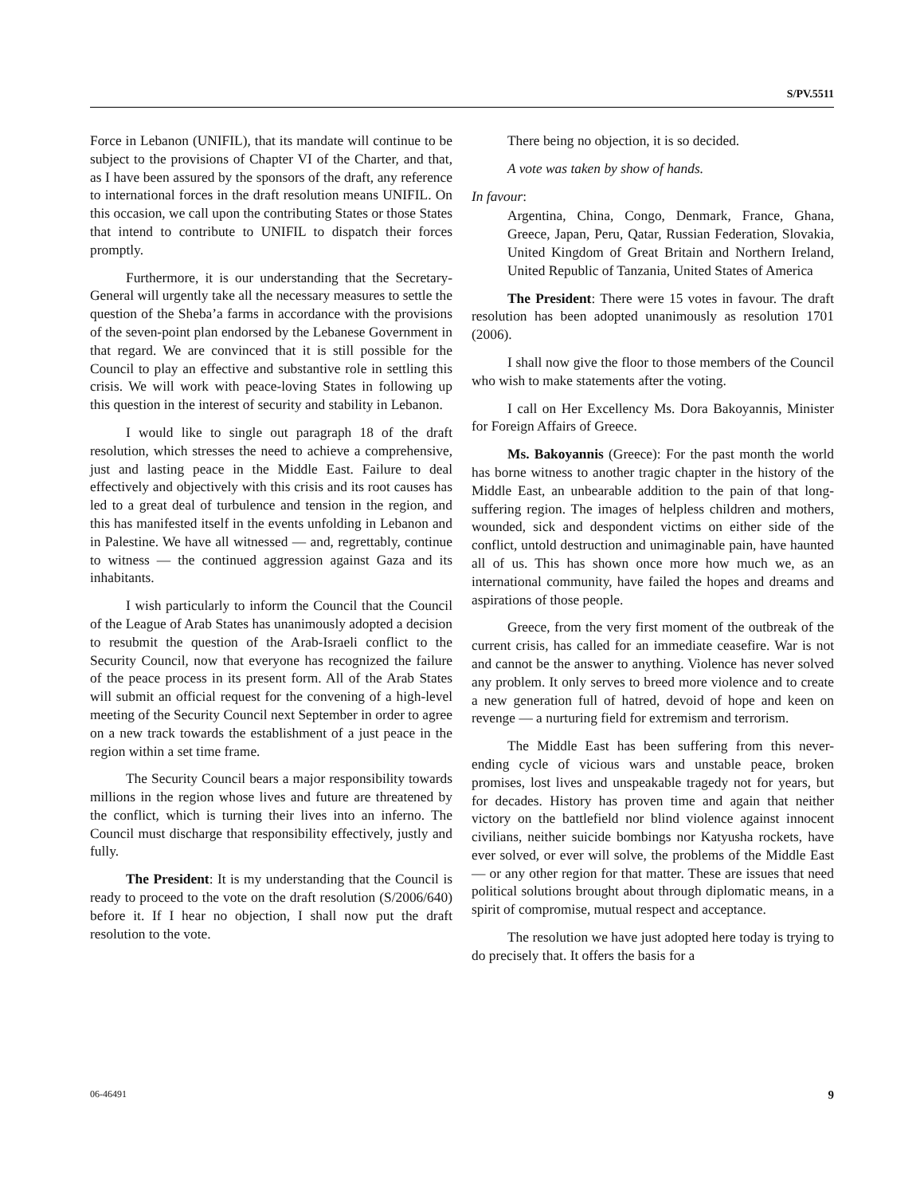S/PV.5511
Force in Lebanon (UNIFIL), that its mandate will continue to be subject to the provisions of Chapter VI of the Charter, and that, as I have been assured by the sponsors of the draft, any reference to international forces in the draft resolution means UNIFIL. On this occasion, we call upon the contributing States or those States that intend to contribute to UNIFIL to dispatch their forces promptly.
Furthermore, it is our understanding that the Secretary-General will urgently take all the necessary measures to settle the question of the Sheba’a farms in accordance with the provisions of the seven-point plan endorsed by the Lebanese Government in that regard. We are convinced that it is still possible for the Council to play an effective and substantive role in settling this crisis. We will work with peace-loving States in following up this question in the interest of security and stability in Lebanon.
I would like to single out paragraph 18 of the draft resolution, which stresses the need to achieve a comprehensive, just and lasting peace in the Middle East. Failure to deal effectively and objectively with this crisis and its root causes has led to a great deal of turbulence and tension in the region, and this has manifested itself in the events unfolding in Lebanon and in Palestine. We have all witnessed — and, regrettably, continue to witness — the continued aggression against Gaza and its inhabitants.
I wish particularly to inform the Council that the Council of the League of Arab States has unanimously adopted a decision to resubmit the question of the Arab-Israeli conflict to the Security Council, now that everyone has recognized the failure of the peace process in its present form. All of the Arab States will submit an official request for the convening of a high-level meeting of the Security Council next September in order to agree on a new track towards the establishment of a just peace in the region within a set time frame.
The Security Council bears a major responsibility towards millions in the region whose lives and future are threatened by the conflict, which is turning their lives into an inferno. The Council must discharge that responsibility effectively, justly and fully.
The President: It is my understanding that the Council is ready to proceed to the vote on the draft resolution (S/2006/640) before it. If I hear no objection, I shall now put the draft resolution to the vote.
There being no objection, it is so decided.
A vote was taken by show of hands.
In favour:
Argentina, China, Congo, Denmark, France, Ghana, Greece, Japan, Peru, Qatar, Russian Federation, Slovakia, United Kingdom of Great Britain and Northern Ireland, United Republic of Tanzania, United States of America
The President: There were 15 votes in favour. The draft resolution has been adopted unanimously as resolution 1701 (2006).
I shall now give the floor to those members of the Council who wish to make statements after the voting.
I call on Her Excellency Ms. Dora Bakoyannis, Minister for Foreign Affairs of Greece.
Ms. Bakoyannis (Greece): For the past month the world has borne witness to another tragic chapter in the history of the Middle East, an unbearable addition to the pain of that long-suffering region. The images of helpless children and mothers, wounded, sick and despondent victims on either side of the conflict, untold destruction and unimaginable pain, have haunted all of us. This has shown once more how much we, as an international community, have failed the hopes and dreams and aspirations of those people.
Greece, from the very first moment of the outbreak of the current crisis, has called for an immediate ceasefire. War is not and cannot be the answer to anything. Violence has never solved any problem. It only serves to breed more violence and to create a new generation full of hatred, devoid of hope and keen on revenge — a nurturing field for extremism and terrorism.
The Middle East has been suffering from this never-ending cycle of vicious wars and unstable peace, broken promises, lost lives and unspeakable tragedy not for years, but for decades. History has proven time and again that neither victory on the battlefield nor blind violence against innocent civilians, neither suicide bombings nor Katyusha rockets, have ever solved, or ever will solve, the problems of the Middle East — or any other region for that matter. These are issues that need political solutions brought about through diplomatic means, in a spirit of compromise, mutual respect and acceptance.
The resolution we have just adopted here today is trying to do precisely that. It offers the basis for a
06-46491 9